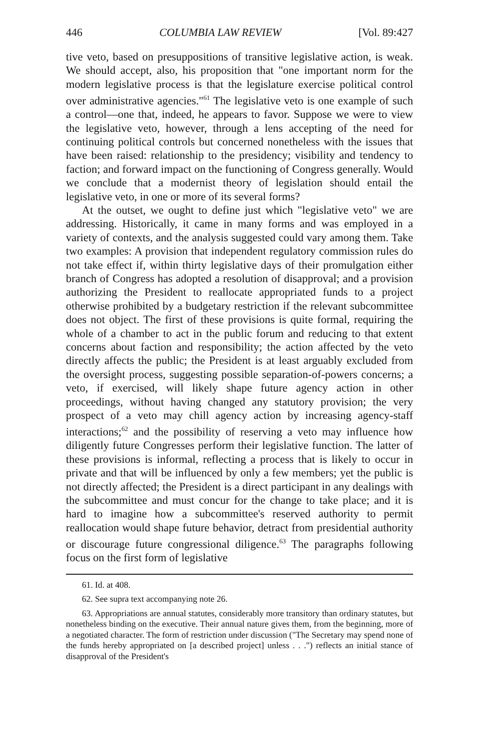446 COLUMBIA LAW REVIEW [Vol. 89:427
tive veto, based on presuppositions of transitive legislative action, is weak. We should accept, also, his proposition that "one important norm for the modern legislative process is that the legislature exercise political control over administrative agencies."<sup>61</sup> The legislative veto is one example of such a control—one that, indeed, he appears to favor. Suppose we were to view the legislative veto, however, through a lens accepting of the need for continuing political controls but concerned nonetheless with the issues that have been raised: relationship to the presidency; visibility and tendency to faction; and forward impact on the functioning of Congress generally. Would we conclude that a modernist theory of legislation should entail the legislative veto, in one or more of its several forms?
At the outset, we ought to define just which "legislative veto" we are addressing. Historically, it came in many forms and was employed in a variety of contexts, and the analysis suggested could vary among them. Take two examples: A provision that independent regulatory commission rules do not take effect if, within thirty legislative days of their promulgation either branch of Congress has adopted a resolution of disapproval; and a provision authorizing the President to reallocate appropriated funds to a project otherwise prohibited by a budgetary restriction if the relevant subcommittee does not object. The first of these provisions is quite formal, requiring the whole of a chamber to act in the public forum and reducing to that extent concerns about faction and responsibility; the action affected by the veto directly affects the public; the President is at least arguably excluded from the oversight process, suggesting possible separation-of-powers concerns; a veto, if exercised, will likely shape future agency action in other proceedings, without having changed any statutory provision; the very prospect of a veto may chill agency action by increasing agency-staff interactions;<sup>62</sup> and the possibility of reserving a veto may influence how diligently future Congresses perform their legislative function. The latter of these provisions is informal, reflecting a process that is likely to occur in private and that will be influenced by only a few members; yet the public is not directly affected; the President is a direct participant in any dealings with the subcommittee and must concur for the change to take place; and it is hard to imagine how a subcommittee's reserved authority to permit reallocation would shape future behavior, detract from presidential authority or discourage future congressional diligence.<sup>63</sup> The paragraphs following focus on the first form of legislative
61. Id. at 408.
62. See supra text accompanying note 26.
63. Appropriations are annual statutes, considerably more transitory than ordinary statutes, but nonetheless binding on the executive. Their annual nature gives them, from the beginning, more of a negotiated character. The form of restriction under discussion ("The Secretary may spend none of the funds hereby appropriated on [a described project] unless . . .") reflects an initial stance of disapproval of the President's